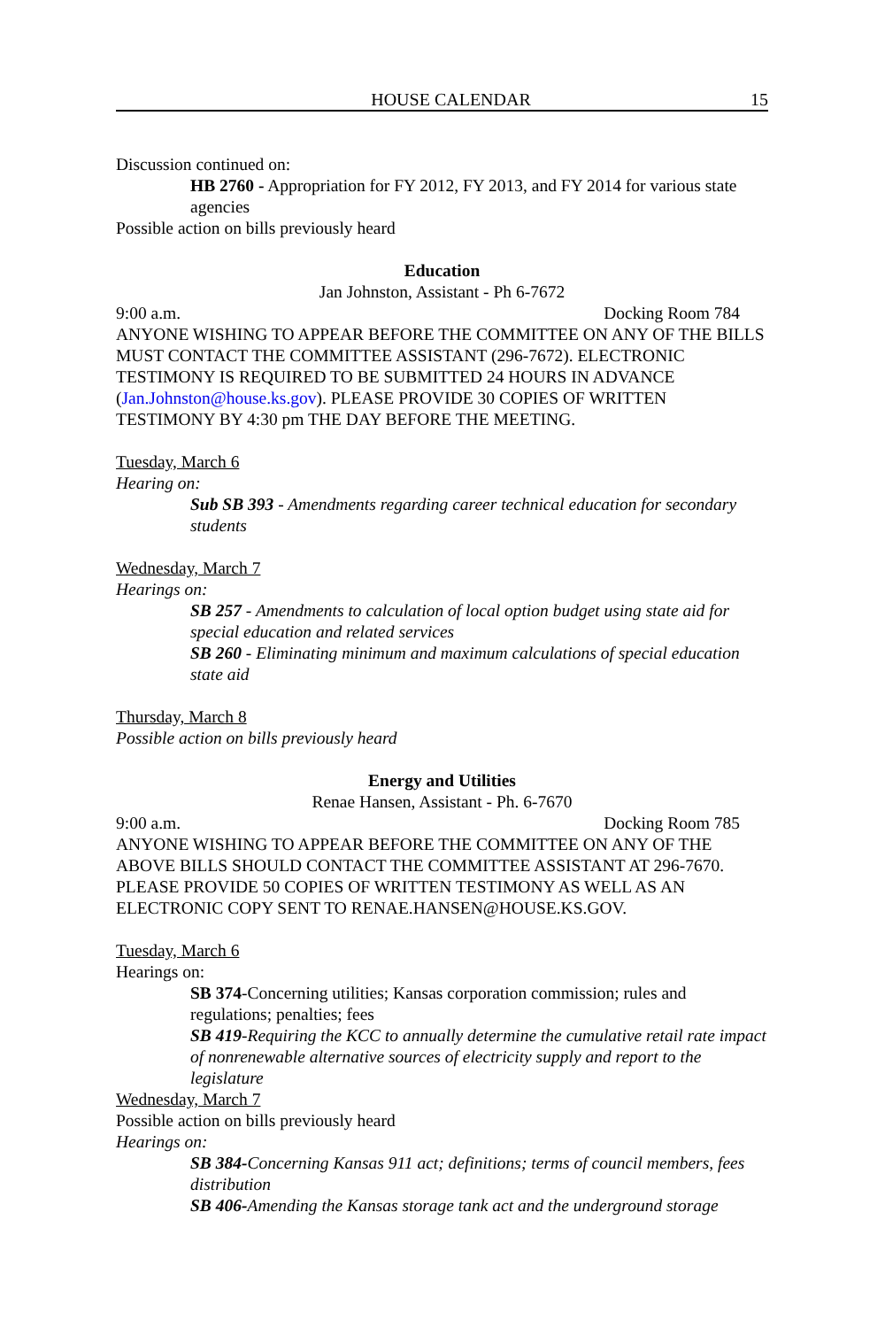HOUSE CALENDAR 15
Discussion continued on:
HB 2760 - Appropriation for FY 2012, FY 2013, and FY 2014 for various state agencies
Possible action on bills previously heard
Education
Jan Johnston, Assistant - Ph 6-7672
9:00 a.m. Docking Room 784
ANYONE WISHING TO APPEAR BEFORE THE COMMITTEE ON ANY OF THE BILLS MUST CONTACT THE COMMITTEE ASSISTANT (296-7672). ELECTRONIC TESTIMONY IS REQUIRED TO BE SUBMITTED 24 HOURS IN ADVANCE (Jan.Johnston@house.ks.gov). PLEASE PROVIDE 30 COPIES OF WRITTEN TESTIMONY BY 4:30 pm THE DAY BEFORE THE MEETING.
Tuesday, March 6
Hearing on:
Sub SB 393 - Amendments regarding career technical education for secondary students
Wednesday, March 7
Hearings on:
SB 257 - Amendments to calculation of local option budget using state aid for special education and related services
SB 260 - Eliminating minimum and maximum calculations of special education state aid
Thursday, March 8
Possible action on bills previously heard
Energy and Utilities
Renae Hansen, Assistant - Ph. 6-7670
9:00 a.m. Docking Room 785
ANYONE WISHING TO APPEAR BEFORE THE COMMITTEE ON ANY OF THE ABOVE BILLS SHOULD CONTACT THE COMMITTEE ASSISTANT AT 296-7670. PLEASE PROVIDE 50 COPIES OF WRITTEN TESTIMONY AS WELL AS AN ELECTRONIC COPY SENT TO RENAE.HANSEN@HOUSE.KS.GOV.
Tuesday, March 6
Hearings on:
SB 374-Concerning utilities; Kansas corporation commission; rules and regulations; penalties; fees
SB 419-Requiring the KCC to annually determine the cumulative retail rate impact of nonrenewable alternative sources of electricity supply and report to the legislature
Wednesday, March 7
Possible action on bills previously heard
Hearings on:
SB 384-Concerning Kansas 911 act; definitions; terms of council members, fees distribution
SB 406-Amending the Kansas storage tank act and the underground storage